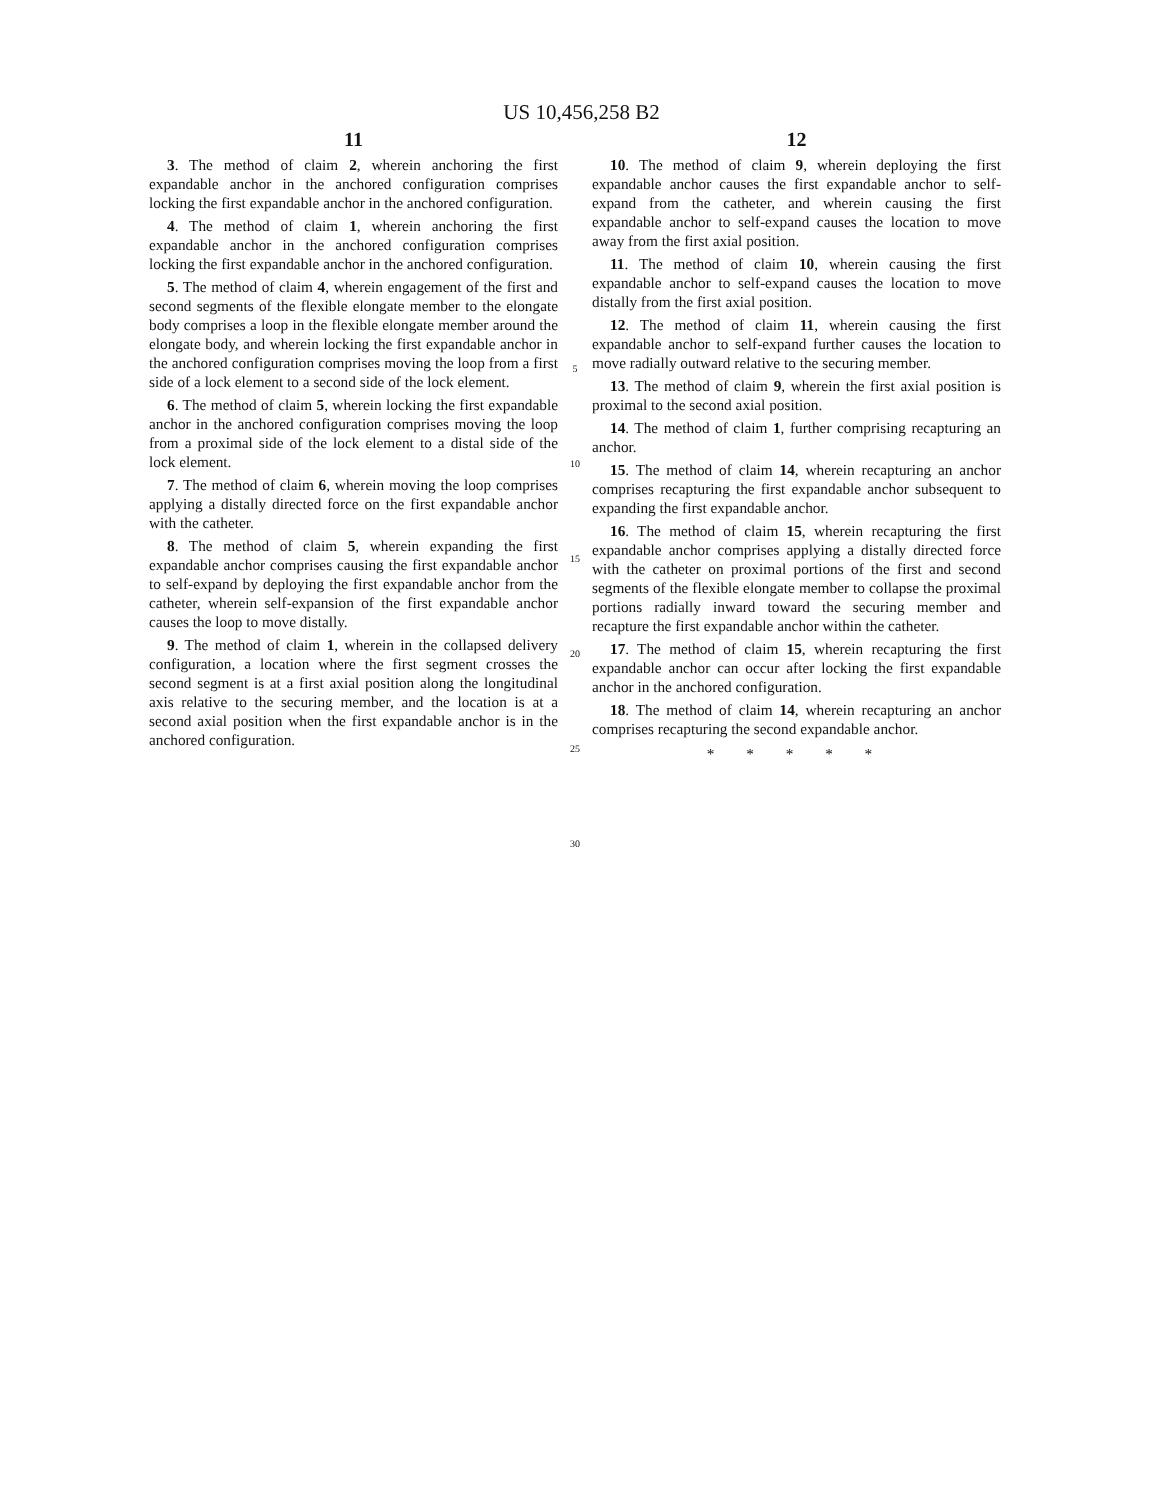US 10,456,258 B2
11
3. The method of claim 2, wherein anchoring the first expandable anchor in the anchored configuration comprises locking the first expandable anchor in the anchored configuration.
4. The method of claim 1, wherein anchoring the first expandable anchor in the anchored configuration comprises locking the first expandable anchor in the anchored configuration.
5. The method of claim 4, wherein engagement of the first and second segments of the flexible elongate member to the elongate body comprises a loop in the flexible elongate member around the elongate body, and wherein locking the first expandable anchor in the anchored configuration comprises moving the loop from a first side of a lock element to a second side of the lock element.
6. The method of claim 5, wherein locking the first expandable anchor in the anchored configuration comprises moving the loop from a proximal side of the lock element to a distal side of the lock element.
7. The method of claim 6, wherein moving the loop comprises applying a distally directed force on the first expandable anchor with the catheter.
8. The method of claim 5, wherein expanding the first expandable anchor comprises causing the first expandable anchor to self-expand by deploying the first expandable anchor from the catheter, wherein self-expansion of the first expandable anchor causes the loop to move distally.
9. The method of claim 1, wherein in the collapsed delivery configuration, a location where the first segment crosses the second segment is at a first axial position along the longitudinal axis relative to the securing member, and the location is at a second axial position when the first expandable anchor is in the anchored configuration.
5
10
15
20
25
30
12
10. The method of claim 9, wherein deploying the first expandable anchor causes the first expandable anchor to self-expand from the catheter, and wherein causing the first expandable anchor to self-expand causes the location to move away from the first axial position.
11. The method of claim 10, wherein causing the first expandable anchor to self-expand causes the location to move distally from the first axial position.
12. The method of claim 11, wherein causing the first expandable anchor to self-expand further causes the location to move radially outward relative to the securing member.
13. The method of claim 9, wherein the first axial position is proximal to the second axial position.
14. The method of claim 1, further comprising recapturing an anchor.
15. The method of claim 14, wherein recapturing an anchor comprises recapturing the first expandable anchor subsequent to expanding the first expandable anchor.
16. The method of claim 15, wherein recapturing the first expandable anchor comprises applying a distally directed force with the catheter on proximal portions of the first and second segments of the flexible elongate member to collapse the proximal portions radially inward toward the securing member and recapture the first expandable anchor within the catheter.
17. The method of claim 15, wherein recapturing the first expandable anchor can occur after locking the first expandable anchor in the anchored configuration.
18. The method of claim 14, wherein recapturing an anchor comprises recapturing the second expandable anchor.
* * * * *